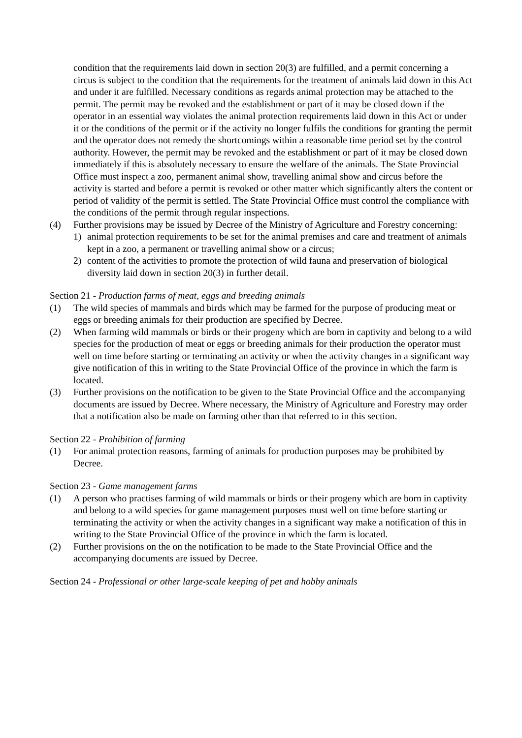condition that the requirements laid down in section 20(3) are fulfilled, and a permit concerning a circus is subject to the condition that the requirements for the treatment of animals laid down in this Act and under it are fulfilled. Necessary conditions as regards animal protection may be attached to the permit. The permit may be revoked and the establishment or part of it may be closed down if the operator in an essential way violates the animal protection requirements laid down in this Act or under it or the conditions of the permit or if the activity no longer fulfils the conditions for granting the permit and the operator does not remedy the shortcomings within a reasonable time period set by the control authority. However, the permit may be revoked and the establishment or part of it may be closed down immediately if this is absolutely necessary to ensure the welfare of the animals. The State Provincial Office must inspect a zoo, permanent animal show, travelling animal show and circus before the activity is started and before a permit is revoked or other matter which significantly alters the content or period of validity of the permit is settled. The State Provincial Office must control the compliance with the conditions of the permit through regular inspections.
(4) Further provisions may be issued by Decree of the Ministry of Agriculture and Forestry concerning:
1) animal protection requirements to be set for the animal premises and care and treatment of animals kept in a zoo, a permanent or travelling animal show or a circus;
2) content of the activities to promote the protection of wild fauna and preservation of biological diversity laid down in section 20(3) in further detail.
Section 21 - Production farms of meat, eggs and breeding animals
(1) The wild species of mammals and birds which may be farmed for the purpose of producing meat or eggs or breeding animals for their production are specified by Decree.
(2) When farming wild mammals or birds or their progeny which are born in captivity and belong to a wild species for the production of meat or eggs or breeding animals for their production the operator must well on time before starting or terminating an activity or when the activity changes in a significant way give notification of this in writing to the State Provincial Office of the province in which the farm is located.
(3) Further provisions on the notification to be given to the State Provincial Office and the accompanying documents are issued by Decree. Where necessary, the Ministry of Agriculture and Forestry may order that a notification also be made on farming other than that referred to in this section.
Section 22 - Prohibition of farming
(1) For animal protection reasons, farming of animals for production purposes may be prohibited by Decree.
Section 23 - Game management farms
(1) A person who practises farming of wild mammals or birds or their progeny which are born in captivity and belong to a wild species for game management purposes must well on time before starting or terminating the activity or when the activity changes in a significant way make a notification of this in writing to the State Provincial Office of the province in which the farm is located.
(2) Further provisions on the on the notification to be made to the State Provincial Office and the accompanying documents are issued by Decree.
Section 24 - Professional or other large-scale keeping of pet and hobby animals